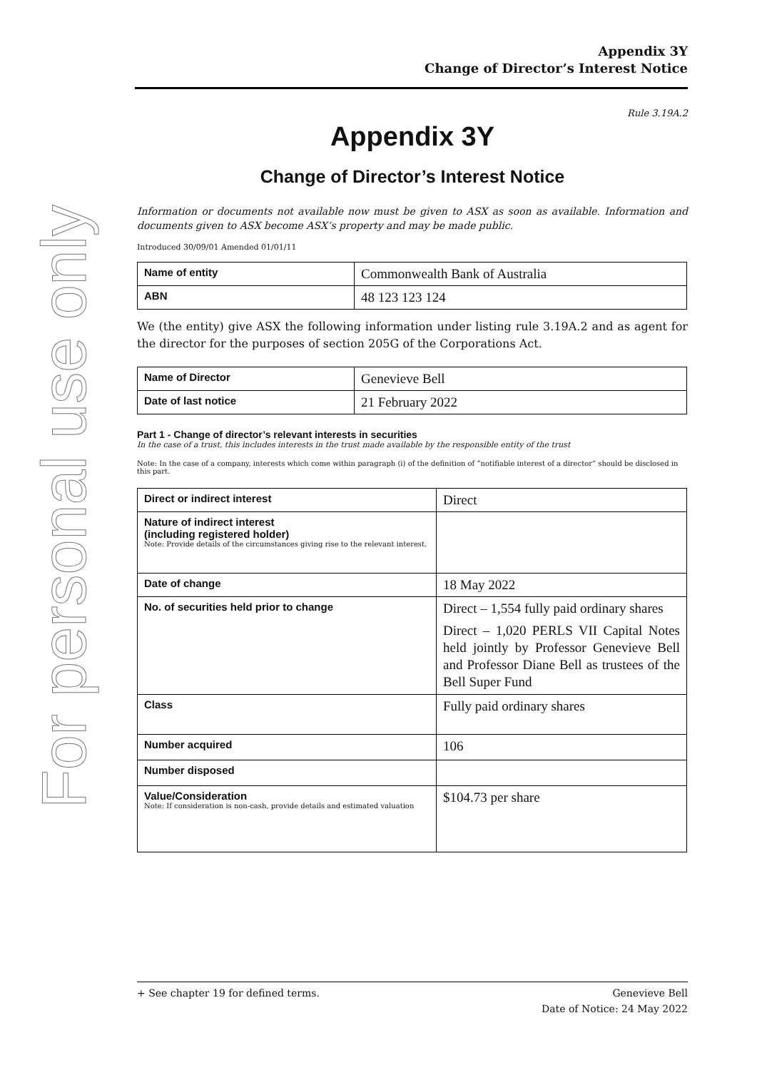For personal use only
Appendix 3Y
Change of Director’s Interest Notice
Rule 3.19A.2
Appendix 3Y
Change of Director’s Interest Notice
Information or documents not available now must be given to ASX as soon as available. Information and documents given to ASX become ASX’s property and may be made public.
Introduced 30/09/01 Amended 01/01/11
| Name of entity | Commonwealth Bank of Australia |
| ABN | 48 123 123 124 |
We (the entity) give ASX the following information under listing rule 3.19A.2 and as agent for the director for the purposes of section 205G of the Corporations Act.
| Name of Director | Genevieve Bell |
| Date of last notice | 21 February 2022 |
Part 1 - Change of director’s relevant interests in securities
In the case of a trust, this includes interests in the trust made available by the responsible entity of the trust
Note: In the case of a company, interests which come within paragraph (i) of the definition of “notifiable interest of a director” should be disclosed in this part.
| Direct or indirect interest | Direct |
| Nature of indirect interest (including registered holder) Note: Provide details of the circumstances giving rise to the relevant interest. | |
| Date of change | 18 May 2022 |
| No. of securities held prior to change | Direct – 1,554 fully paid ordinary shares Direct – 1,020 PERLS VII Capital Notes held jointly by Professor Genevieve Bell and Professor Diane Bell as trustees of the Bell Super Fund |
| Class | Fully paid ordinary shares |
| Number acquired | 106 |
| Number disposed | |
| Value/Consideration Note: If consideration is non-cash, provide details and estimated valuation | $104.73 per share |
+ See chapter 19 for defined terms. Genevieve Bell
Date of Notice: 24 May 2022